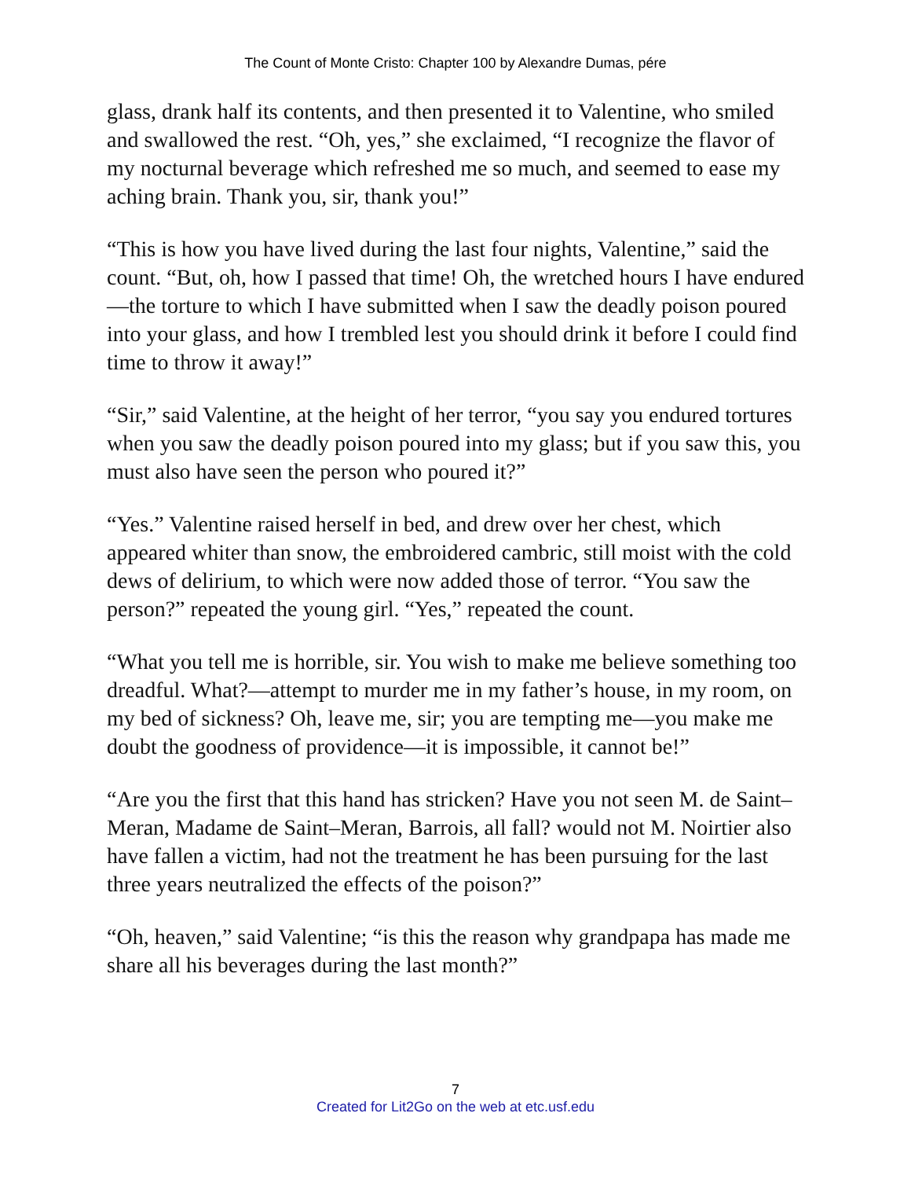The Count of Monte Cristo: Chapter 100 by Alexandre Dumas, pére
glass, drank half its contents, and then presented it to Valentine, who smiled and swallowed the rest. “Oh, yes,” she exclaimed, “I recognize the flavor of my nocturnal beverage which refreshed me so much, and seemed to ease my aching brain. Thank you, sir, thank you!”
“This is how you have lived during the last four nights, Valentine,” said the count. “But, oh, how I passed that time! Oh, the wretched hours I have endured—the torture to which I have submitted when I saw the deadly poison poured into your glass, and how I trembled lest you should drink it before I could find time to throw it away!”
“Sir,” said Valentine, at the height of her terror, “you say you endured tortures when you saw the deadly poison poured into my glass; but if you saw this, you must also have seen the person who poured it?”
“Yes.” Valentine raised herself in bed, and drew over her chest, which appeared whiter than snow, the embroidered cambric, still moist with the cold dews of delirium, to which were now added those of terror. “You saw the person?” repeated the young girl. “Yes,” repeated the count.
“What you tell me is horrible, sir. You wish to make me believe something too dreadful. What?—attempt to murder me in my father’s house, in my room, on my bed of sickness? Oh, leave me, sir; you are tempting me—you make me doubt the goodness of providence—it is impossible, it cannot be!”
“Are you the first that this hand has stricken? Have you not seen M. de Saint–Meran, Madame de Saint–Meran, Barrois, all fall? would not M. Noirtier also have fallen a victim, had not the treatment he has been pursuing for the last three years neutralized the effects of the poison?”
“Oh, heaven,” said Valentine; “is this the reason why grandpapa has made me share all his beverages during the last month?”
7
Created for Lit2Go on the web at etc.usf.edu